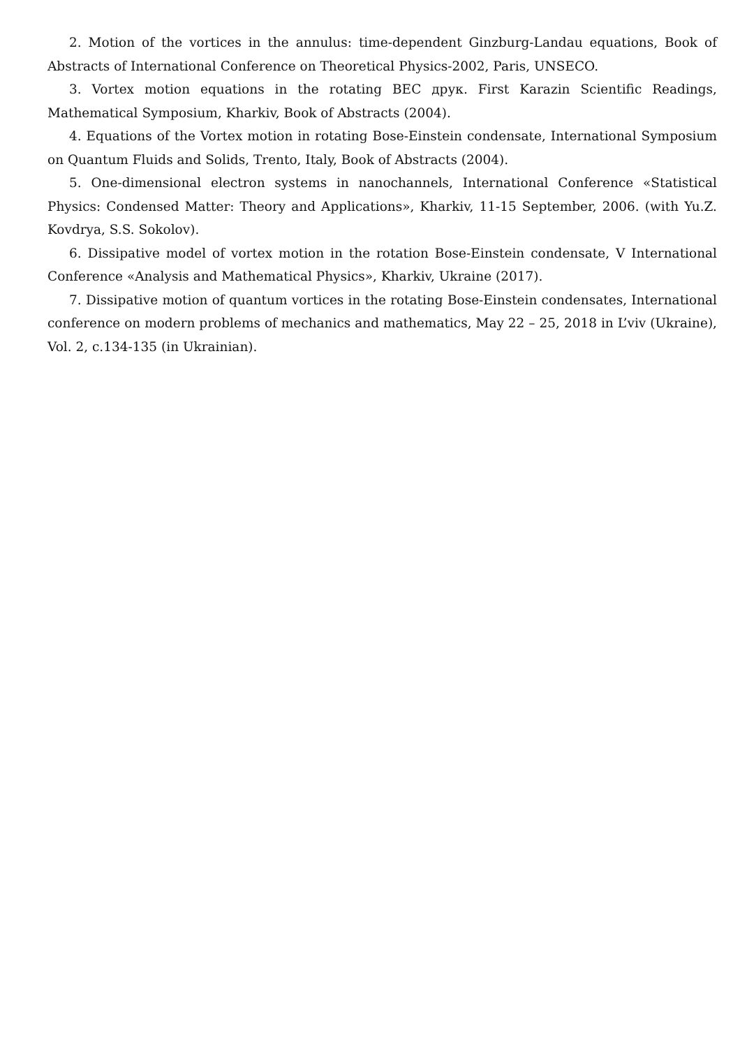2. Motion of the vortices in the annulus: time-dependent Ginzburg-Landau equations, Book of Abstracts of International Conference on Theoretical Physics-2002, Paris, UNSECO.
3. Vortex motion equations in the rotating BEC друк. First Karazin Scientific Readings, Mathematical Symposium, Kharkiv, Book of Abstracts (2004).
4. Equations of the Vortex motion in rotating Bose-Einstein condensate, International Symposium on Quantum Fluids and Solids, Trento, Italy, Book of Abstracts (2004).
5. One-dimensional electron systems in nanochannels, International Conference «Statistical Physics: Condensed Matter: Theory and Applications», Kharkiv, 11-15 September, 2006. (with Yu.Z. Kovdrya, S.S. Sokolov).
6. Dissipative model of vortex motion in the rotation Bose-Einstein condensate, V International Conference «Analysis and Mathematical Physics», Kharkiv, Ukraine (2017).
7. Dissipative motion of quantum vortices in the rotating Bose-Einstein condensates, International conference on modern problems of mechanics and mathematics, May 22 – 25, 2018 in L’viv (Ukraine), Vol. 2, c.134-135 (in Ukrainian).